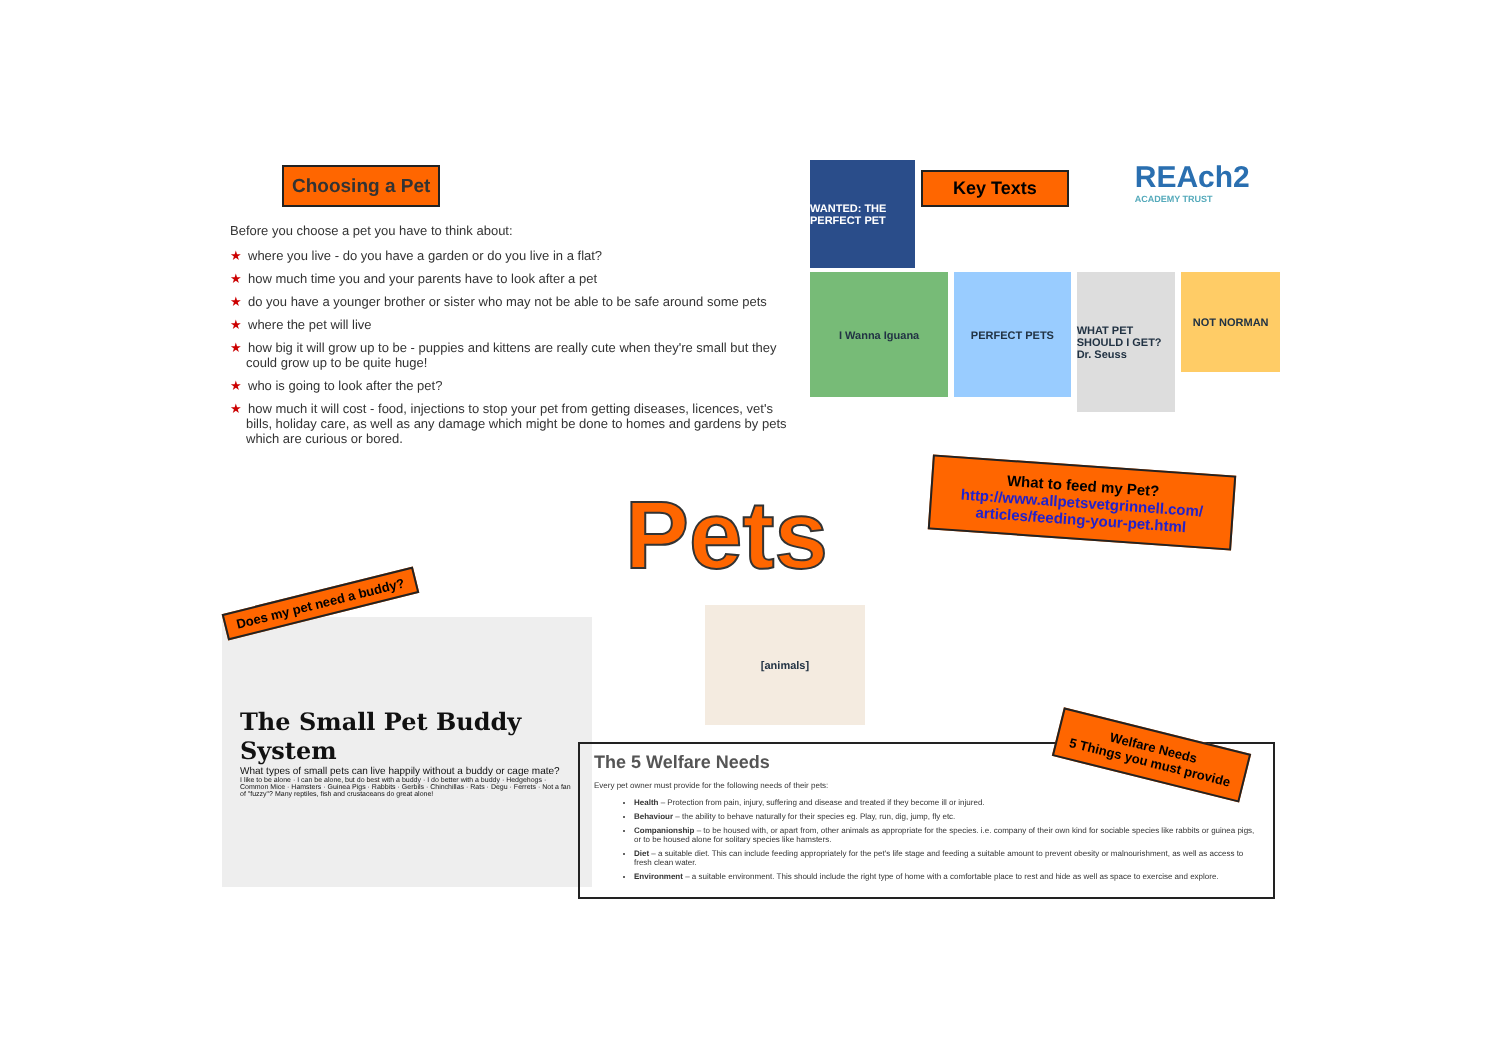Choosing a Pet
Before you choose a pet you have to think about:
★ where you live - do you have a garden or do you live in a flat?
★ how much time you and your parents have to look after a pet
★ do you have a younger brother or sister who may not be able to be safe around some pets
★ where the pet will live
★ how big it will grow up to be - puppies and kittens are really cute when they're small but they could grow up to be quite huge!
★ who is going to look after the pet?
★ how much it will cost - food, injections to stop your pet from getting diseases, licences, vet's bills, holiday care, as well as any damage which might be done to homes and gardens by pets which are curious or bored.
WANTED: THE PERFECT PET
Key Texts
REAch2
ACADEMY TRUST
I Wanna Iguana PERFECT PETS
WHAT PET SHOULD I GET? Dr. Seuss
NOT NORMAN
What to feed my Pet?
http://www.allpetsvetgrinnell.com/ articles/feeding-your-pet.html
Pets
Does my pet need a buddy?
The Small Pet Buddy System
What types of small pets can live happily without a buddy or cage mate?
I like to be alone · I can be alone, but do best with a buddy · I do better with a buddy · Hedgehogs · Common Mice · Hamsters · Guinea Pigs · Rabbits · Gerbils · Chinchillas · Rats · Degu · Ferrets · Not a fan of "fuzzy"? Many reptiles, fish and crustaceans do great alone!
[animals]
The 5 Welfare Needs
Every pet owner must provide for the following needs of their pets:
Health – Protection from pain, injury, suffering and disease and treated if they become ill or injured.
Behaviour – the ability to behave naturally for their species eg. Play, run, dig, jump, fly etc.
Companionship – to be housed with, or apart from, other animals as appropriate for the species. i.e. company of their own kind for sociable species like rabbits or guinea pigs, or to be housed alone for solitary species like hamsters.
Diet – a suitable diet. This can include feeding appropriately for the pet's life stage and feeding a suitable amount to prevent obesity or malnourishment, as well as access to fresh clean water.
Environment – a suitable environment. This should include the right type of home with a comfortable place to rest and hide as well as space to exercise and explore.
Welfare Needs
5 Things you must provide